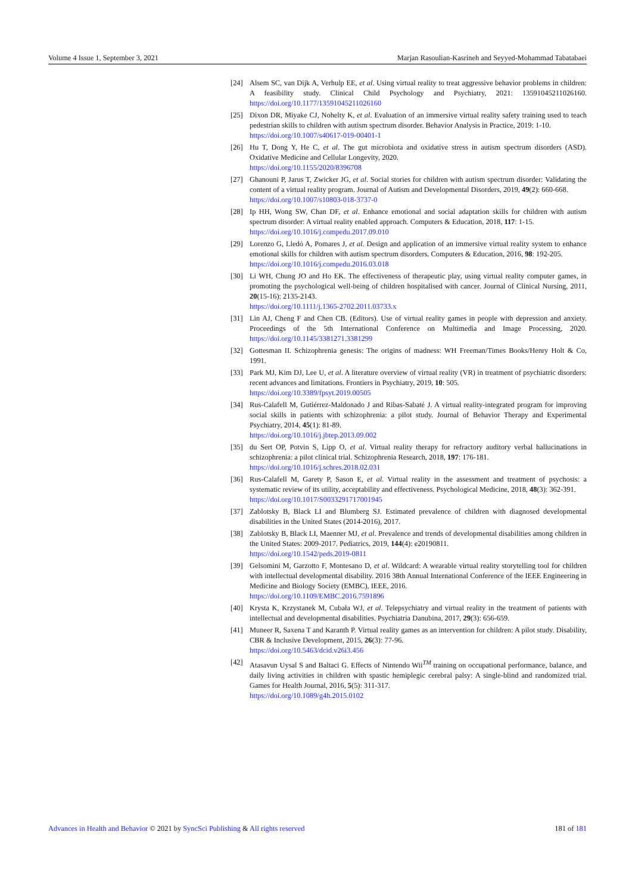Volume 4 Issue 1, September 3, 2021 Marjan Rasoulian-Kasrineh and Seyyed-Mohammad Tabatabaei
[24] Alsem SC, van Dijk A, Verhulp EE, et al. Using virtual reality to treat aggressive behavior problems in children: A feasibility study. Clinical Child Psychology and Psychiatry, 2021: 13591045211026160. https://doi.org/10.1177/13591045211026160
[25] Dixon DR, Miyake CJ, Nohelty K, et al. Evaluation of an immersive virtual reality safety training used to teach pedestrian skills to children with autism spectrum disorder. Behavior Analysis in Practice, 2019: 1-10.
https://doi.org/10.1007/s40617-019-00401-1
[26] Hu T, Dong Y, He C, et al. The gut microbiota and oxidative stress in autism spectrum disorders (ASD). Oxidative Medicine and Cellular Longevity, 2020.
https://doi.org/10.1155/2020/8396708
[27] Ghanouni P, Jarus T, Zwicker JG, et al. Social stories for children with autism spectrum disorder: Validating the content of a virtual reality program. Journal of Autism and Developmental Disorders, 2019, 49(2): 660-668.
https://doi.org/10.1007/s10803-018-3737-0
[28] Ip HH, Wong SW, Chan DF, et al. Enhance emotional and social adaptation skills for children with autism spectrum disorder: A virtual reality enabled approach. Computers & Education, 2018, 117: 1-15.
https://doi.org/10.1016/j.compedu.2017.09.010
[29] Lorenzo G, Lledó A, Pomares J, et al. Design and application of an immersive virtual reality system to enhance emotional skills for children with autism spectrum disorders. Computers & Education, 2016, 98: 192-205.
https://doi.org/10.1016/j.compedu.2016.03.018
[30] Li WH, Chung JO and Ho EK. The effectiveness of therapeutic play, using virtual reality computer games, in promoting the psychological well-being of children hospitalised with cancer. Journal of Clinical Nursing, 2011, 20(15-16): 2135-2143.
https://doi.org/10.1111/j.1365-2702.2011.03733.x
[31] Lin AJ, Cheng F and Chen CB. (Editors). Use of virtual reality games in people with depression and anxiety. Proceedings of the 5th International Conference on Multimedia and Image Processing, 2020. https://doi.org/10.1145/3381271.3381299
[32] Gottesman II. Schizophrenia genesis: The origins of madness: WH Freeman/Times Books/Henry Holt & Co, 1991.
[33] Park MJ, Kim DJ, Lee U, et al. A literature overview of virtual reality (VR) in treatment of psychiatric disorders: recent advances and limitations. Frontiers in Psychiatry, 2019, 10: 505.
https://doi.org/10.3389/fpsyt.2019.00505
[34] Rus-Calafell M, Gutiérrez-Maldonado J and Ribas-Sabaté J. A virtual reality-integrated program for improving social skills in patients with schizophrenia: a pilot study. Journal of Behavior Therapy and Experimental Psychiatry, 2014, 45(1): 81-89.
https://doi.org/10.1016/j.jbtep.2013.09.002
[35] du Sert OP, Potvin S, Lipp O, et al. Virtual reality therapy for refractory auditory verbal hallucinations in schizophrenia: a pilot clinical trial. Schizophrenia Research, 2018, 197: 176-181.
https://doi.org/10.1016/j.schres.2018.02.031
[36] Rus-Calafell M, Garety P, Sason E, et al. Virtual reality in the assessment and treatment of psychosis: a systematic review of its utility, acceptability and effectiveness. Psychological Medicine, 2018, 48(3): 362-391.
https://doi.org/10.1017/S0033291717001945
[37] Zablotsky B, Black LI and Blumberg SJ. Estimated prevalence of children with diagnosed developmental disabilities in the United States (2014-2016), 2017.
[38] Zablotsky B, Black LI, Maenner MJ, et al. Prevalence and trends of developmental disabilities among children in the United States: 2009-2017. Pediatrics, 2019, 144(4): e20190811.
https://doi.org/10.1542/peds.2019-0811
[39] Gelsomini M, Garzotto F, Montesano D, et al. Wildcard: A wearable virtual reality storytelling tool for children with intellectual developmental disability. 2016 38th Annual International Conference of the IEEE Engineering in Medicine and Biology Society (EMBC), IEEE, 2016.
https://doi.org/10.1109/EMBC.2016.7591896
[40] Krysta K, Krzystanek M, Cubała WJ, et al. Telepsychiatry and virtual reality in the treatment of patients with intellectual and developmental disabilities. Psychiatria Danubina, 2017, 29(3): 656-659.
[41] Muneer R, Saxena T and Karanth P. Virtual reality games as an intervention for children: A pilot study. Disability, CBR & Inclusive Development, 2015, 26(3): 77-96.
https://doi.org/10.5463/dcid.v26i3.456
[42] Atasavun Uysal S and Baltaci G. Effects of Nintendo Wii<sup>TM</sup> training on occupational performance, balance, and daily living activities in children with spastic hemiplegic cerebral palsy: A single-blind and randomized trial. Games for Health Journal, 2016, 5(5): 311-317.
https://doi.org/10.1089/g4h.2015.0102
Advances in Health and Behavior © 2021 by SyncSci Publishing & All rights reserved 181 of 181